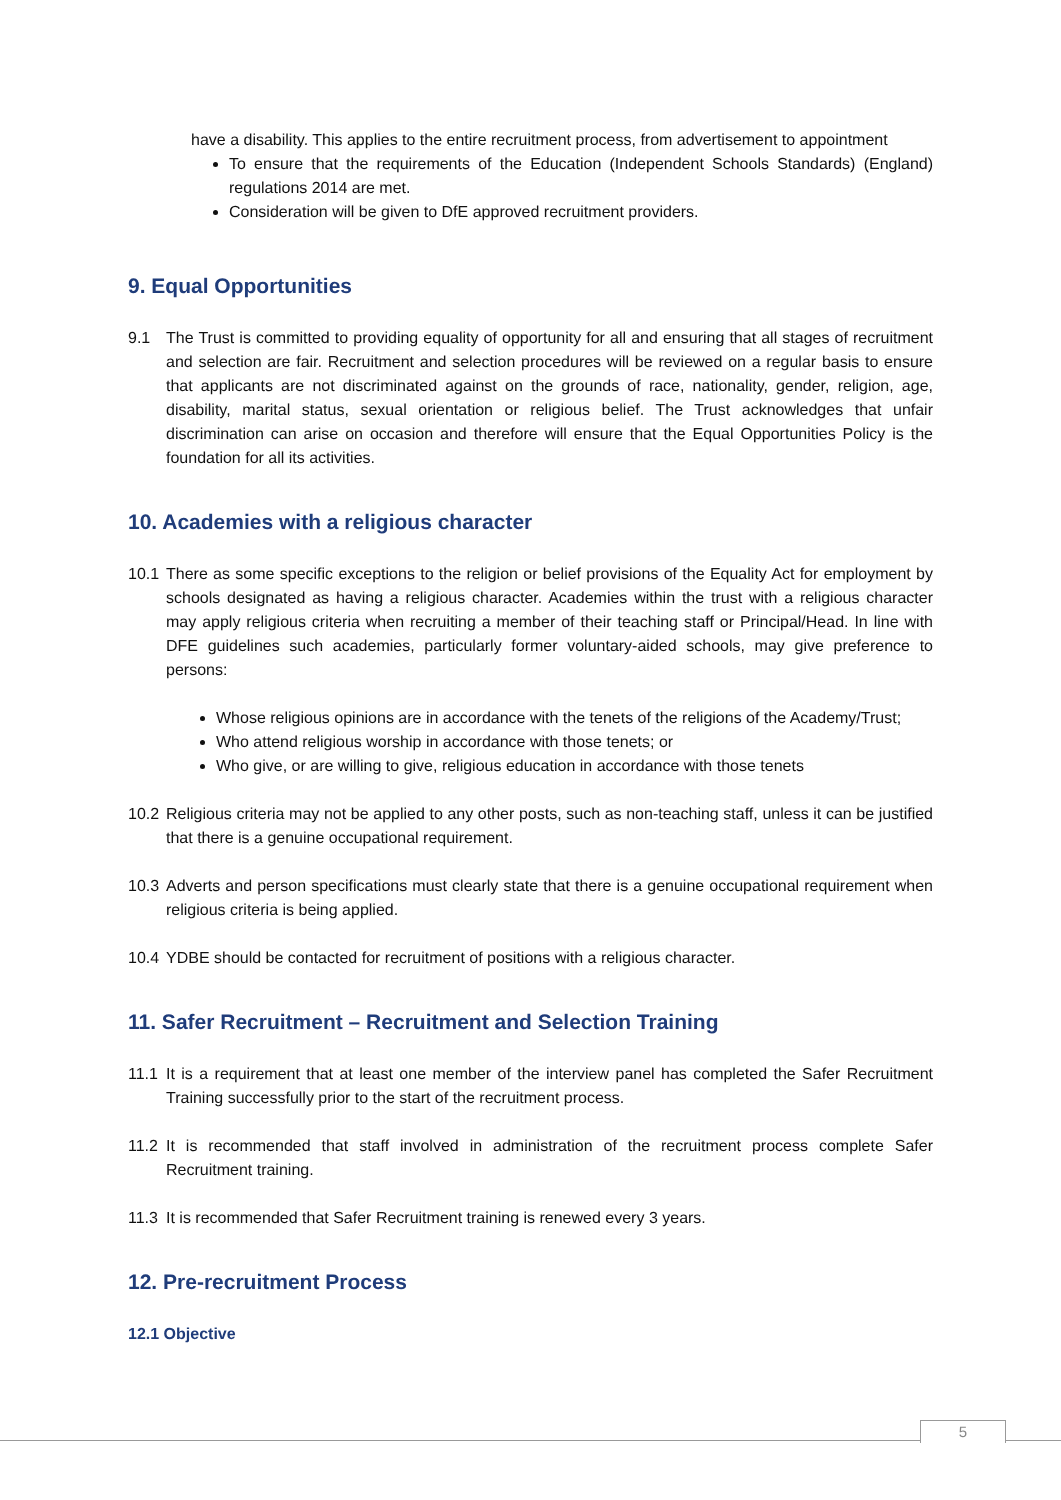have a disability. This applies to the entire recruitment process, from advertisement to appointment
To ensure that the requirements of the Education (Independent Schools Standards) (England) regulations 2014 are met.
Consideration will be given to DfE approved recruitment providers.
9. Equal Opportunities
9.1 The Trust is committed to providing equality of opportunity for all and ensuring that all stages of recruitment and selection are fair. Recruitment and selection procedures will be reviewed on a regular basis to ensure that applicants are not discriminated against on the grounds of race, nationality, gender, religion, age, disability, marital status, sexual orientation or religious belief. The Trust acknowledges that unfair discrimination can arise on occasion and therefore will ensure that the Equal Opportunities Policy is the foundation for all its activities.
10. Academies with a religious character
10.1
There as some specific exceptions to the religion or belief provisions of the Equality Act for employment by schools designated as having a religious character. Academies within the trust with a religious character may apply religious criteria when recruiting a member of their teaching staff or Principal/Head. In line with DFE guidelines such academies, particularly former voluntary-aided schools, may give preference to persons:
Whose religious opinions are in accordance with the tenets of the religions of the Academy/Trust;
Who attend religious worship in accordance with those tenets; or
Who give, or are willing to give, religious education in accordance with those tenets
10.2
Religious criteria may not be applied to any other posts, such as non-teaching staff, unless it can be justified that there is a genuine occupational requirement.
10.3
Adverts and person specifications must clearly state that there is a genuine occupational requirement when religious criteria is being applied.
10.4
YDBE should be contacted for recruitment of positions with a religious character.
11. Safer Recruitment – Recruitment and Selection Training
11.1
It is a requirement that at least one member of the interview panel has completed the Safer Recruitment Training successfully prior to the start of the recruitment process.
11.2
It is recommended that staff involved in administration of the recruitment process complete Safer Recruitment training.
11.3
It is recommended that Safer Recruitment training is renewed every 3 years.
12. Pre-recruitment Process
12.1 Objective
5